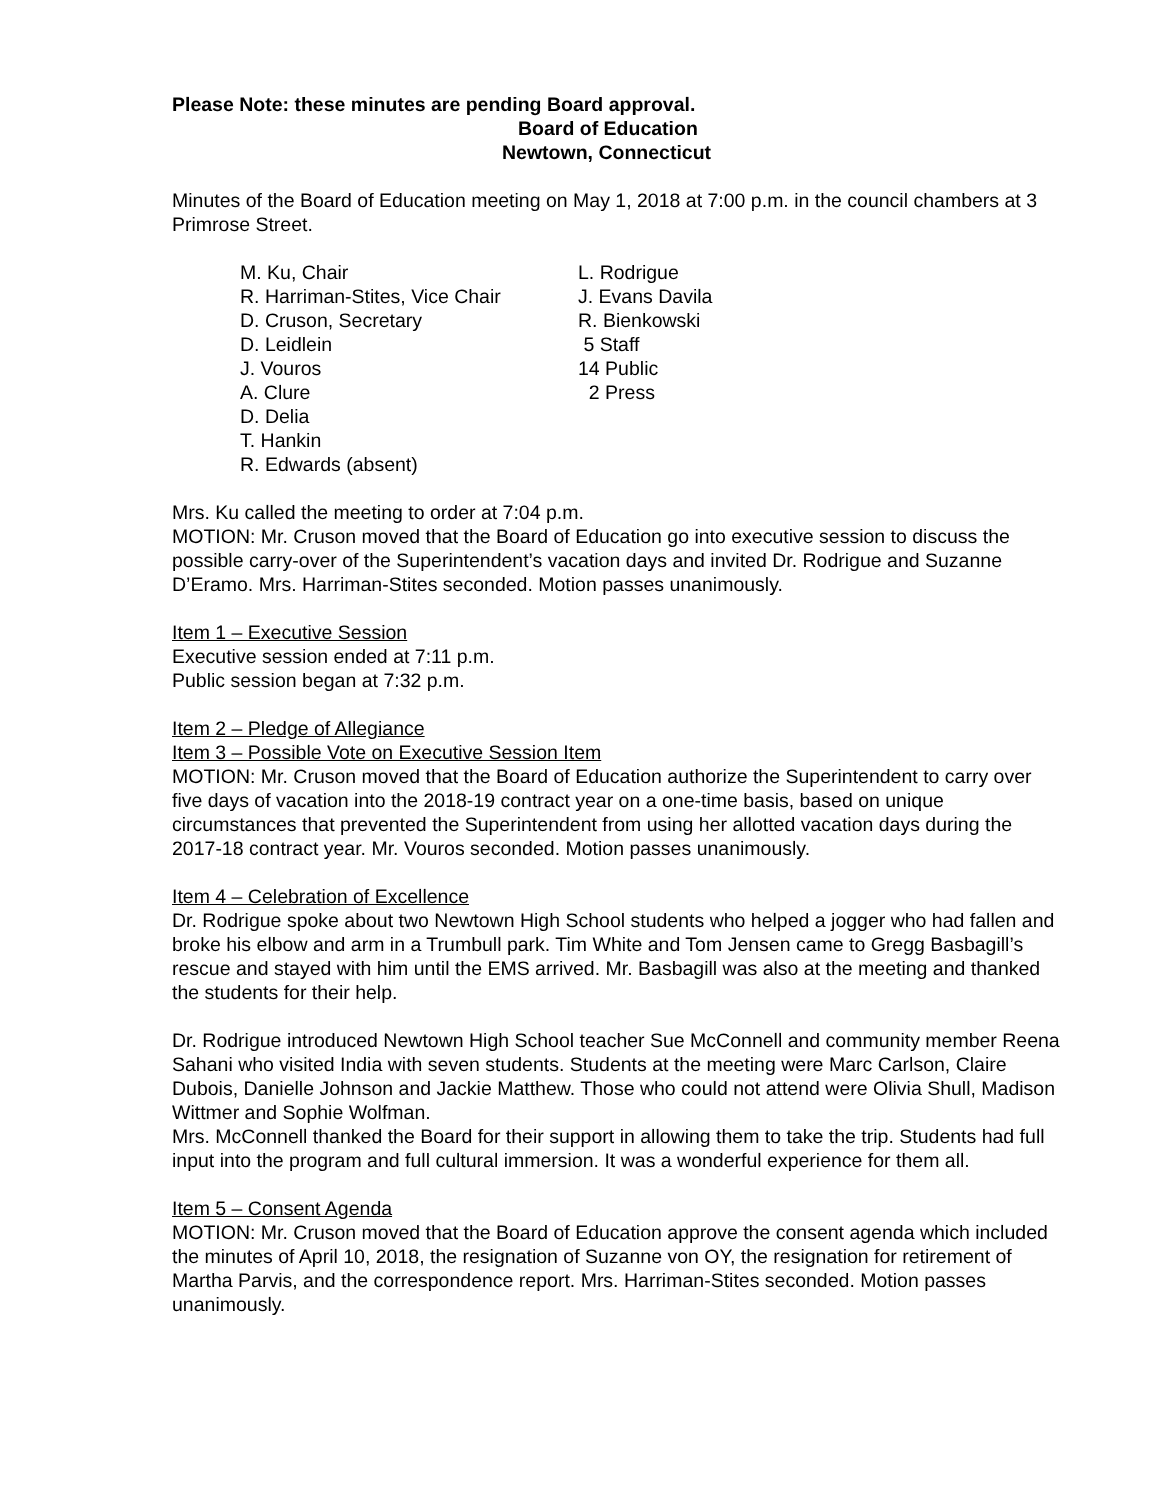Please Note: these minutes are pending Board approval.
Board of Education
Newtown, Connecticut
Minutes of the Board of Education meeting on May 1, 2018 at 7:00 p.m. in the council chambers at 3 Primrose Street.
| M. Ku, Chair | L. Rodrigue |
| R. Harriman-Stites, Vice Chair | J. Evans Davila |
| D. Cruson, Secretary | R. Bienkowski |
| D. Leidlein | 5 Staff |
| J. Vouros | 14 Public |
| A. Clure | 2 Press |
| D. Delia | |
| T. Hankin | |
| R. Edwards (absent) | |
Mrs. Ku called the meeting to order at 7:04 p.m.
MOTION: Mr. Cruson moved that the Board of Education go into executive session to discuss the possible carry-over of the Superintendent’s vacation days and invited Dr. Rodrigue and Suzanne D’Eramo. Mrs. Harriman-Stites seconded. Motion passes unanimously.
Item 1 – Executive Session
Executive session ended at 7:11 p.m.
Public session began at 7:32 p.m.
Item 2 – Pledge of Allegiance
Item 3 – Possible Vote on Executive Session Item
MOTION: Mr. Cruson moved that the Board of Education authorize the Superintendent to carry over five days of vacation into the 2018-19 contract year on a one-time basis, based on unique circumstances that prevented the Superintendent from using her allotted vacation days during the 2017-18 contract year. Mr. Vouros seconded. Motion passes unanimously.
Item 4 – Celebration of Excellence
Dr. Rodrigue spoke about two Newtown High School students who helped a jogger who had fallen and broke his elbow and arm in a Trumbull park. Tim White and Tom Jensen came to Gregg Basbagill’s rescue and stayed with him until the EMS arrived. Mr. Basbagill was also at the meeting and thanked the students for their help.
Dr. Rodrigue introduced Newtown High School teacher Sue McConnell and community member Reena Sahani who visited India with seven students. Students at the meeting were Marc Carlson, Claire Dubois, Danielle Johnson and Jackie Matthew. Those who could not attend were Olivia Shull, Madison Wittmer and Sophie Wolfman.
Mrs. McConnell thanked the Board for their support in allowing them to take the trip. Students had full input into the program and full cultural immersion. It was a wonderful experience for them all.
Item 5 – Consent Agenda
MOTION: Mr. Cruson moved that the Board of Education approve the consent agenda which included the minutes of April 10, 2018, the resignation of Suzanne von OY, the resignation for retirement of Martha Parvis, and the correspondence report. Mrs. Harriman-Stites seconded. Motion passes unanimously.